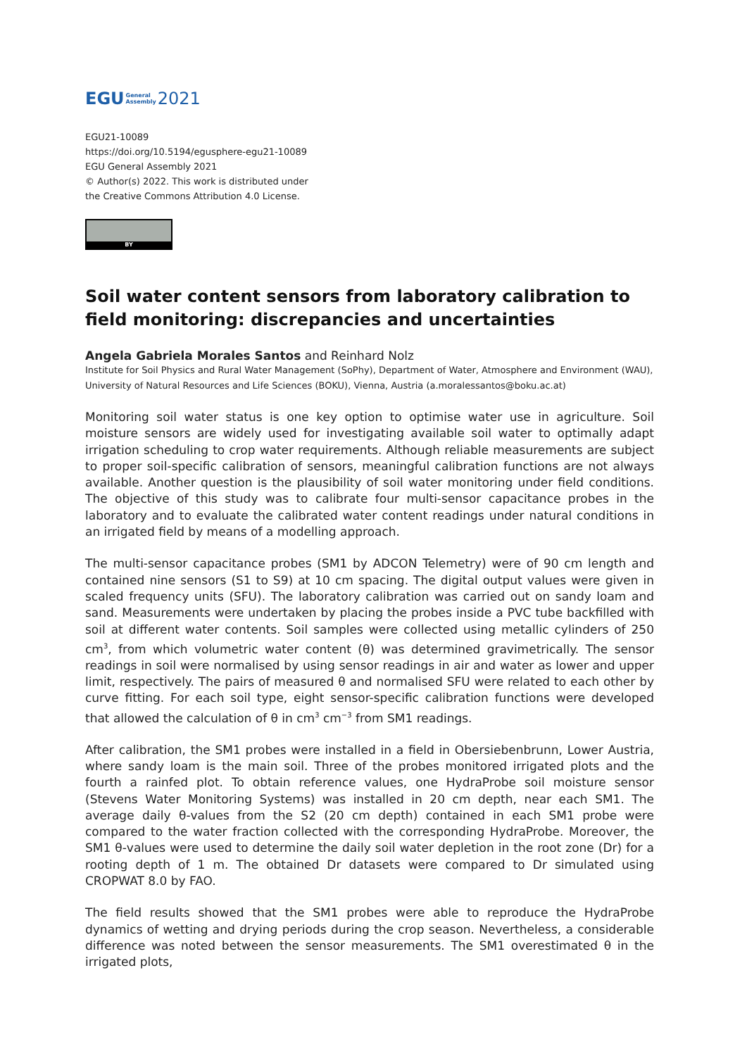EGU General
Assembly 2021
EGU21-10089
https://doi.org/10.5194/egusphere-egu21-10089
EGU General Assembly 2021
© Author(s) 2022. This work is distributed under
the Creative Commons Attribution 4.0 License.
BY
Soil water content sensors from laboratory calibration to field monitoring: discrepancies and uncertainties
Angela Gabriela Morales Santos and Reinhard Nolz
Institute for Soil Physics and Rural Water Management (SoPhy), Department of Water, Atmosphere and Environment (WAU), University of Natural Resources and Life Sciences (BOKU), Vienna, Austria (a.moralessantos@boku.ac.at)
Monitoring soil water status is one key option to optimise water use in agriculture. Soil moisture sensors are widely used for investigating available soil water to optimally adapt irrigation scheduling to crop water requirements. Although reliable measurements are subject to proper soil-specific calibration of sensors, meaningful calibration functions are not always available. Another question is the plausibility of soil water monitoring under field conditions. The objective of this study was to calibrate four multi-sensor capacitance probes in the laboratory and to evaluate the calibrated water content readings under natural conditions in an irrigated field by means of a modelling approach.
The multi-sensor capacitance probes (SM1 by ADCON Telemetry) were of 90 cm length and contained nine sensors (S1 to S9) at 10 cm spacing. The digital output values were given in scaled frequency units (SFU). The laboratory calibration was carried out on sandy loam and sand. Measurements were undertaken by placing the probes inside a PVC tube backfilled with soil at different water contents. Soil samples were collected using metallic cylinders of 250 cm<sup>3</sup>, from which volumetric water content (θ) was determined gravimetrically. The sensor readings in soil were normalised by using sensor readings in air and water as lower and upper limit, respectively. The pairs of measured θ and normalised SFU were related to each other by curve fitting. For each soil type, eight sensor-specific calibration functions were developed that allowed the calculation of θ in cm<sup>3</sup> cm<sup>−3</sup> from SM1 readings.
After calibration, the SM1 probes were installed in a field in Obersiebenbrunn, Lower Austria, where sandy loam is the main soil. Three of the probes monitored irrigated plots and the fourth a rainfed plot. To obtain reference values, one HydraProbe soil moisture sensor (Stevens Water Monitoring Systems) was installed in 20 cm depth, near each SM1. The average daily θ-values from the S2 (20 cm depth) contained in each SM1 probe were compared to the water fraction collected with the corresponding HydraProbe. Moreover, the SM1 θ-values were used to determine the daily soil water depletion in the root zone (Dr) for a rooting depth of 1 m. The obtained Dr datasets were compared to Dr simulated using CROPWAT 8.0 by FAO.
The field results showed that the SM1 probes were able to reproduce the HydraProbe dynamics of wetting and drying periods during the crop season. Nevertheless, a considerable difference was noted between the sensor measurements. The SM1 overestimated θ in the irrigated plots,